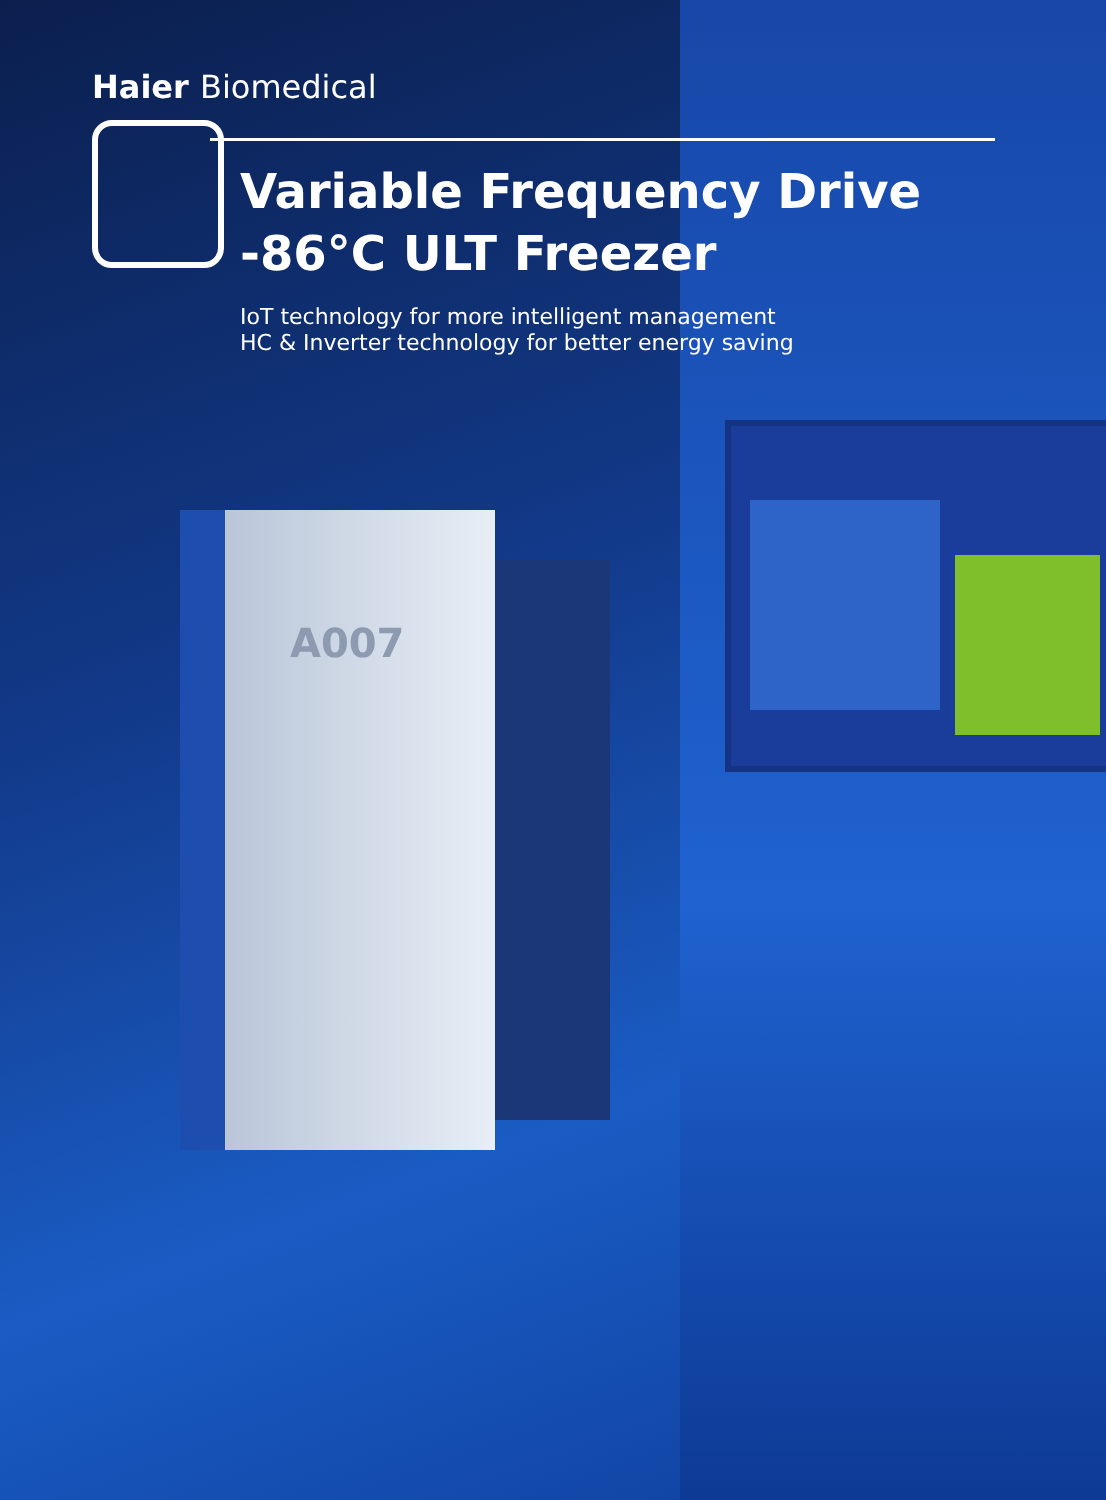A007
Haier Biomedical
Variable Frequency Drive
-86°C ULT Freezer
IoT technology for more intelligent management
HC & Inverter technology for better energy saving